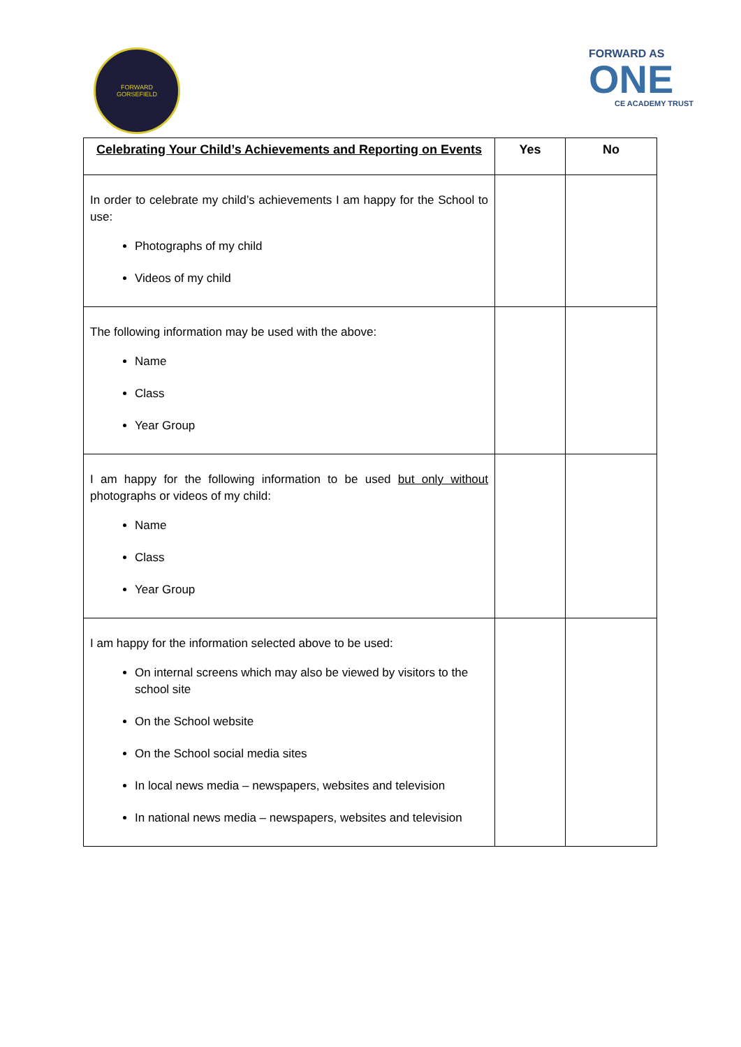FORWARD
GORSEFIELD
FORWARD AS
ONE
CE ACADEMY TRUST
| Celebrating Your Child’s Achievements and Reporting on Events | Yes | No |
| --- | --- | --- |
| In order to celebrate my child’s achievements I am happy for the School to use: Photographs of my child Videos of my child | | |
| The following information may be used with the above: Name Class Year Group | | |
| I am happy for the following information to be used but only without photographs or videos of my child: Name Class Year Group | | |
| I am happy for the information selected above to be used: On internal screens which may also be viewed by visitors to the school site On the School website On the School social media sites In local news media – newspapers, websites and television In national news media – newspapers, websites and television | | |